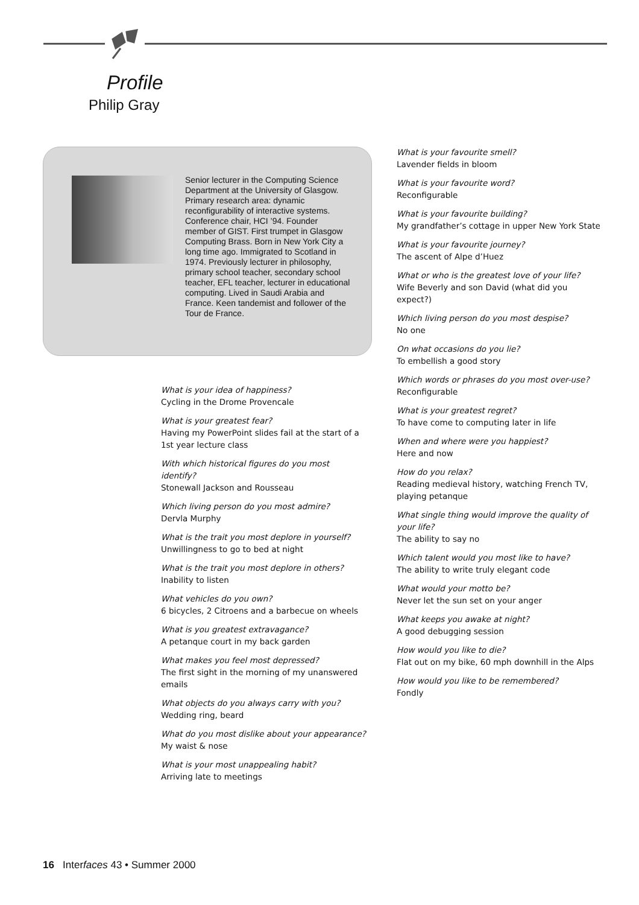Profile
Philip Gray
Senior lecturer in the Computing Science Department at the University of Glasgow. Primary research area: dynamic reconfigurability of interactive systems. Conference chair, HCI ’94. Founder member of GIST. First trumpet in Glasgow Computing Brass. Born in New York City a long time ago. Immigrated to Scotland in 1974. Previously lecturer in philosophy, primary school teacher, secondary school teacher, EFL teacher, lecturer in educational computing. Lived in Saudi Arabia and France. Keen tandemist and follower of the Tour de France.
What is your idea of happiness?
Cycling in the Drome Provencale
What is your greatest fear?
Having my PowerPoint slides fail at the start of a 1st year lecture class
With which historical figures do you most identify?
Stonewall Jackson and Rousseau
Which living person do you most admire?
Dervla Murphy
What is the trait you most deplore in yourself?
Unwillingness to go to bed at night
What is the trait you most deplore in others?
Inability to listen
What vehicles do you own?
6 bicycles, 2 Citroens and a barbecue on wheels
What is you greatest extravagance?
A petanque court in my back garden
What makes you feel most depressed?
The first sight in the morning of my unanswered emails
What objects do you always carry with you?
Wedding ring, beard
What do you most dislike about your appearance?
My waist & nose
What is your most unappealing habit?
Arriving late to meetings
What is your favourite smell?
Lavender fields in bloom
What is your favourite word?
Reconfigurable
What is your favourite building?
My grandfather’s cottage in upper New York State
What is your favourite journey?
The ascent of Alpe d’Huez
What or who is the greatest love of your life?
Wife Beverly and son David (what did you expect?)
Which living person do you most despise?
No one
On what occasions do you lie?
To embellish a good story
Which words or phrases do you most over-use?
Reconfigurable
What is your greatest regret?
To have come to computing later in life
When and where were you happiest?
Here and now
How do you relax?
Reading medieval history, watching French TV, playing petanque
What single thing would improve the quality of your life?
The ability to say no
Which talent would you most like to have?
The ability to write truly elegant code
What would your motto be?
Never let the sun set on your anger
What keeps you awake at night?
A good debugging session
How would you like to die?
Flat out on my bike, 60 mph downhill in the Alps
How would you like to be remembered?
Fondly
16 Interfaces 43 • Summer 2000